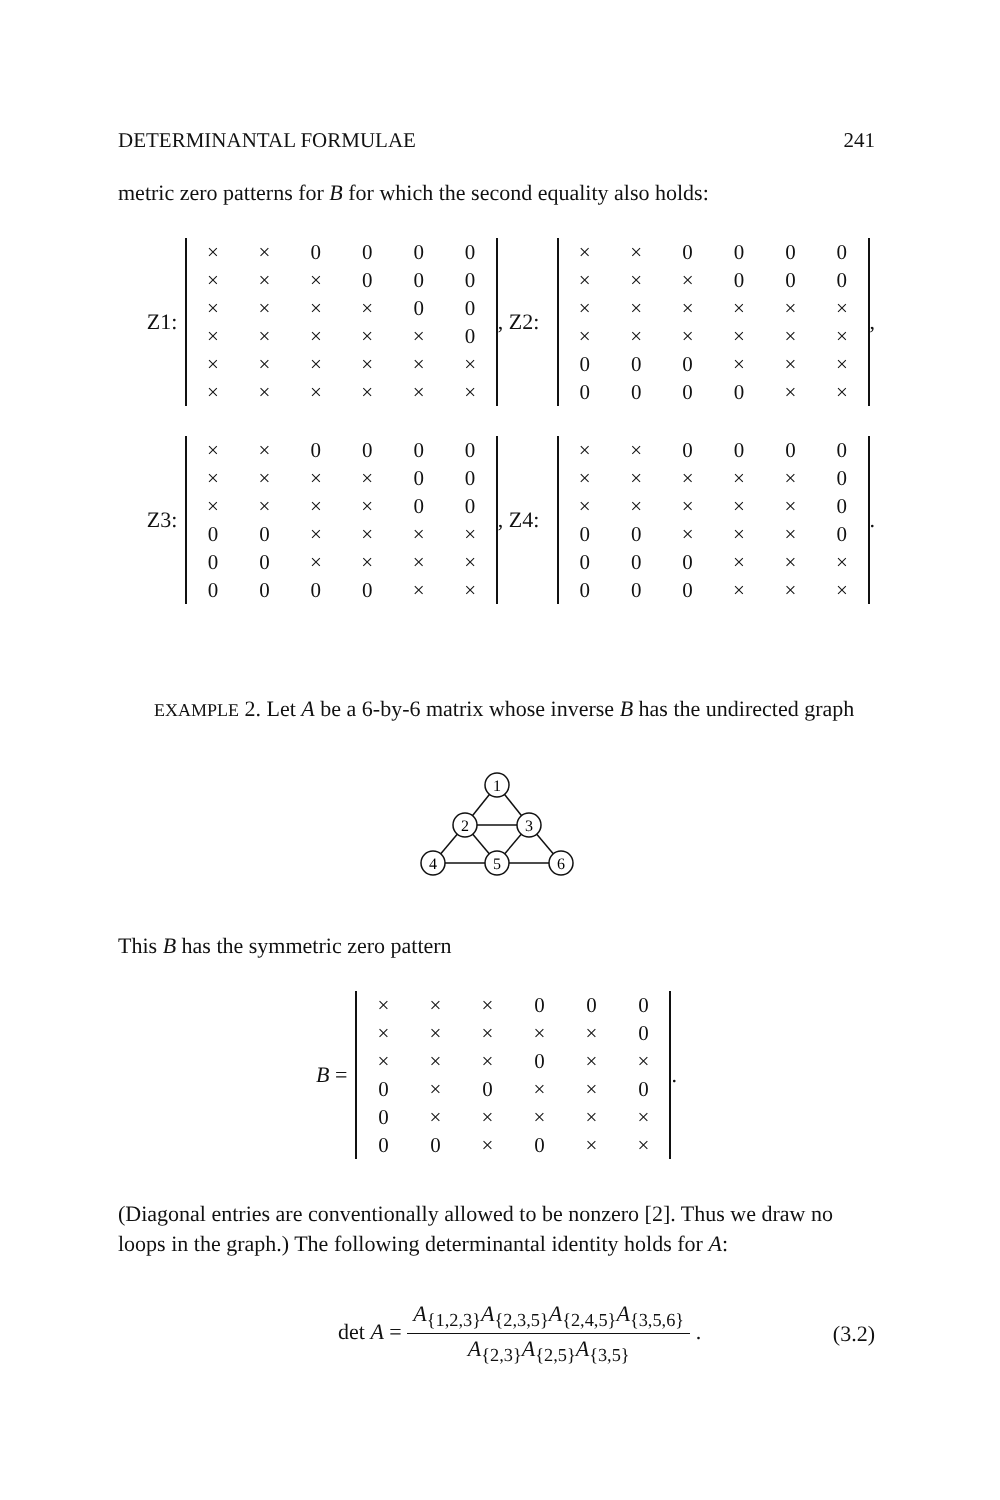DETERMINANTAL FORMULAE 241
metric zero patterns for B for which the second equality also holds:
Z1:
| × | × | 0 | 0 | 0 | 0 |
| × | × | × | 0 | 0 | 0 |
| × | × | × | × | 0 | 0 |
| × | × | × | × | × | 0 |
| × | × | × | × | × | × |
| × | × | × | × | × | × |
, Z2:
| × | × | 0 | 0 | 0 | 0 |
| × | × | × | 0 | 0 | 0 |
| × | × | × | × | × | × |
| × | × | × | × | × | × |
| 0 | 0 | 0 | × | × | × |
| 0 | 0 | 0 | 0 | × | × |
,
Z3:
| × | × | 0 | 0 | 0 | 0 |
| × | × | × | × | 0 | 0 |
| × | × | × | × | 0 | 0 |
| 0 | 0 | × | × | × | × |
| 0 | 0 | × | × | × | × |
| 0 | 0 | 0 | 0 | × | × |
, Z4:
| × | × | 0 | 0 | 0 | 0 |
| × | × | × | × | × | 0 |
| × | × | × | × | × | 0 |
| 0 | 0 | × | × | × | 0 |
| 0 | 0 | 0 | × | × | × |
| 0 | 0 | 0 | × | × | × |
.
EXAMPLE 2. Let A be a 6-by-6 matrix whose inverse B has the undirected graph
1
2
3
4
5
6
This B has the symmetric zero pattern
B =
| × | × | × | 0 | 0 | 0 |
| × | × | × | × | × | 0 |
| × | × | × | 0 | × | × |
| 0 | × | 0 | × | × | 0 |
| 0 | × | × | × | × | × |
| 0 | 0 | × | 0 | × | × |
.
(Diagonal entries are conventionally allowed to be nonzero [2]. Thus we draw no loops in the graph.) The following determinantal identity holds for A:
det A = A<sub>{1,2,3}</sub>A<sub>{2,3,5}</sub>A<sub>{2,4,5}</sub>A<sub>{3,5,6}</sub> A<sub>{2,3}</sub>A<sub>{2,5}</sub>A<sub>{3,5}</sub> . (3.2)